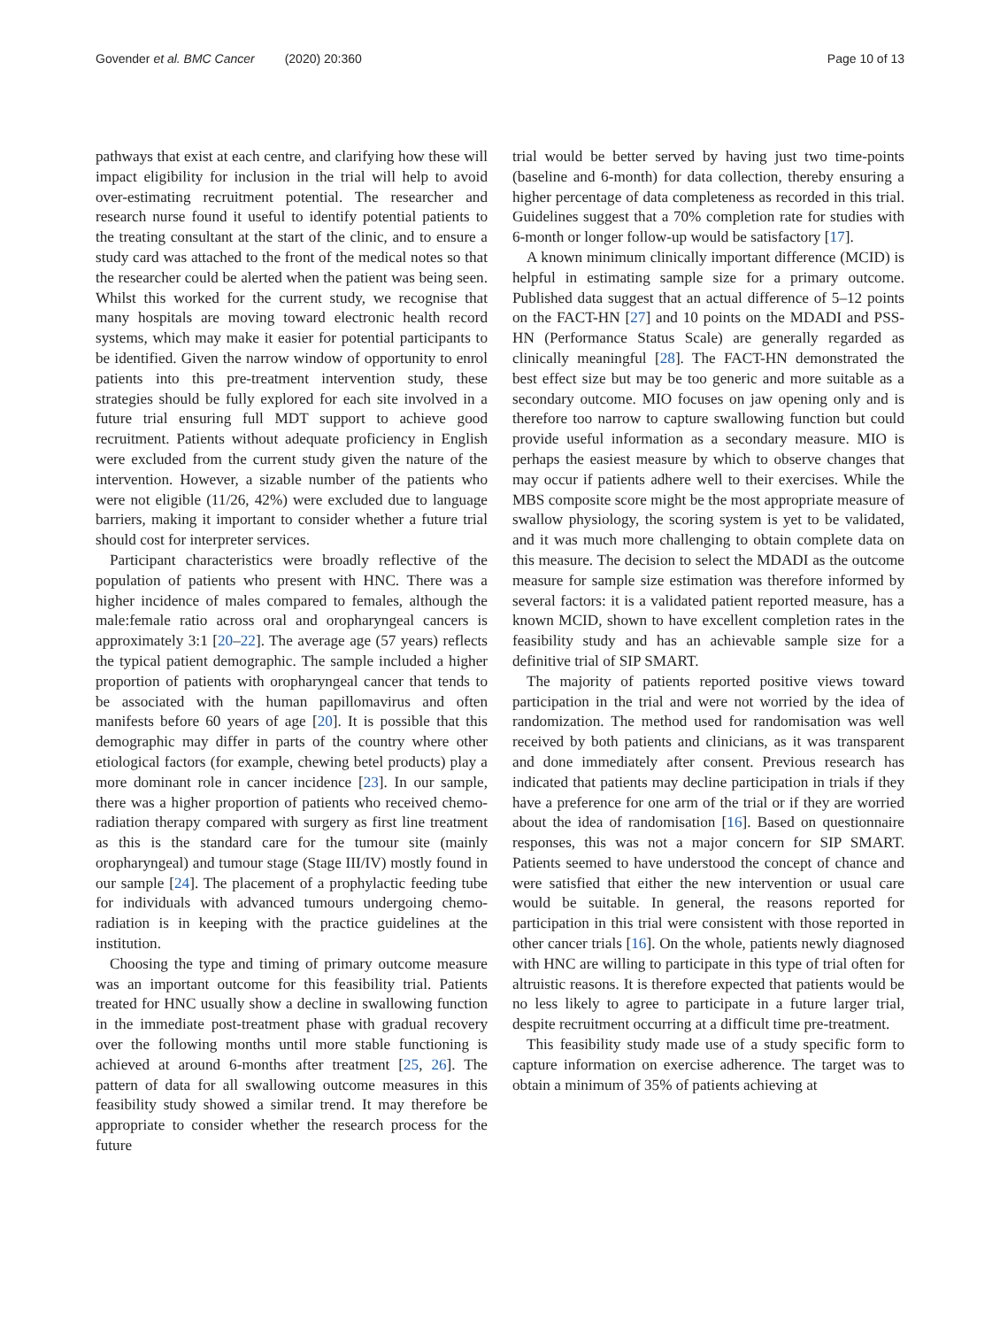Govender et al. BMC Cancer (2020) 20:360
Page 10 of 13
pathways that exist at each centre, and clarifying how these will impact eligibility for inclusion in the trial will help to avoid over-estimating recruitment potential. The researcher and research nurse found it useful to identify potential patients to the treating consultant at the start of the clinic, and to ensure a study card was attached to the front of the medical notes so that the researcher could be alerted when the patient was being seen. Whilst this worked for the current study, we recognise that many hospitals are moving toward electronic health record systems, which may make it easier for potential participants to be identified. Given the narrow window of opportunity to enrol patients into this pre-treatment intervention study, these strategies should be fully explored for each site involved in a future trial ensuring full MDT support to achieve good recruitment. Patients without adequate proficiency in English were excluded from the current study given the nature of the intervention. However, a sizable number of the patients who were not eligible (11/26, 42%) were excluded due to language barriers, making it important to consider whether a future trial should cost for interpreter services.
Participant characteristics were broadly reflective of the population of patients who present with HNC. There was a higher incidence of males compared to females, although the male:female ratio across oral and oropharyngeal cancers is approximately 3:1 [20–22]. The average age (57 years) reflects the typical patient demographic. The sample included a higher proportion of patients with oropharyngeal cancer that tends to be associated with the human papillomavirus and often manifests before 60 years of age [20]. It is possible that this demographic may differ in parts of the country where other etiological factors (for example, chewing betel products) play a more dominant role in cancer incidence [23]. In our sample, there was a higher proportion of patients who received chemo-radiation therapy compared with surgery as first line treatment as this is the standard care for the tumour site (mainly oropharyngeal) and tumour stage (Stage III/IV) mostly found in our sample [24]. The placement of a prophylactic feeding tube for individuals with advanced tumours undergoing chemo-radiation is in keeping with the practice guidelines at the institution.
Choosing the type and timing of primary outcome measure was an important outcome for this feasibility trial. Patients treated for HNC usually show a decline in swallowing function in the immediate post-treatment phase with gradual recovery over the following months until more stable functioning is achieved at around 6-months after treatment [25, 26]. The pattern of data for all swallowing outcome measures in this feasibility study showed a similar trend. It may therefore be appropriate to consider whether the research process for the future
trial would be better served by having just two time-points (baseline and 6-month) for data collection, thereby ensuring a higher percentage of data completeness as recorded in this trial. Guidelines suggest that a 70% completion rate for studies with 6-month or longer follow-up would be satisfactory [17].
A known minimum clinically important difference (MCID) is helpful in estimating sample size for a primary outcome. Published data suggest that an actual difference of 5–12 points on the FACT-HN [27] and 10 points on the MDADI and PSS-HN (Performance Status Scale) are generally regarded as clinically meaningful [28]. The FACT-HN demonstrated the best effect size but may be too generic and more suitable as a secondary outcome. MIO focuses on jaw opening only and is therefore too narrow to capture swallowing function but could provide useful information as a secondary measure. MIO is perhaps the easiest measure by which to observe changes that may occur if patients adhere well to their exercises. While the MBS composite score might be the most appropriate measure of swallow physiology, the scoring system is yet to be validated, and it was much more challenging to obtain complete data on this measure. The decision to select the MDADI as the outcome measure for sample size estimation was therefore informed by several factors: it is a validated patient reported measure, has a known MCID, shown to have excellent completion rates in the feasibility study and has an achievable sample size for a definitive trial of SIP SMART.
The majority of patients reported positive views toward participation in the trial and were not worried by the idea of randomization. The method used for randomisation was well received by both patients and clinicians, as it was transparent and done immediately after consent. Previous research has indicated that patients may decline participation in trials if they have a preference for one arm of the trial or if they are worried about the idea of randomisation [16]. Based on questionnaire responses, this was not a major concern for SIP SMART. Patients seemed to have understood the concept of chance and were satisfied that either the new intervention or usual care would be suitable. In general, the reasons reported for participation in this trial were consistent with those reported in other cancer trials [16]. On the whole, patients newly diagnosed with HNC are willing to participate in this type of trial often for altruistic reasons. It is therefore expected that patients would be no less likely to agree to participate in a future larger trial, despite recruitment occurring at a difficult time pre-treatment.
This feasibility study made use of a study specific form to capture information on exercise adherence. The target was to obtain a minimum of 35% of patients achieving at